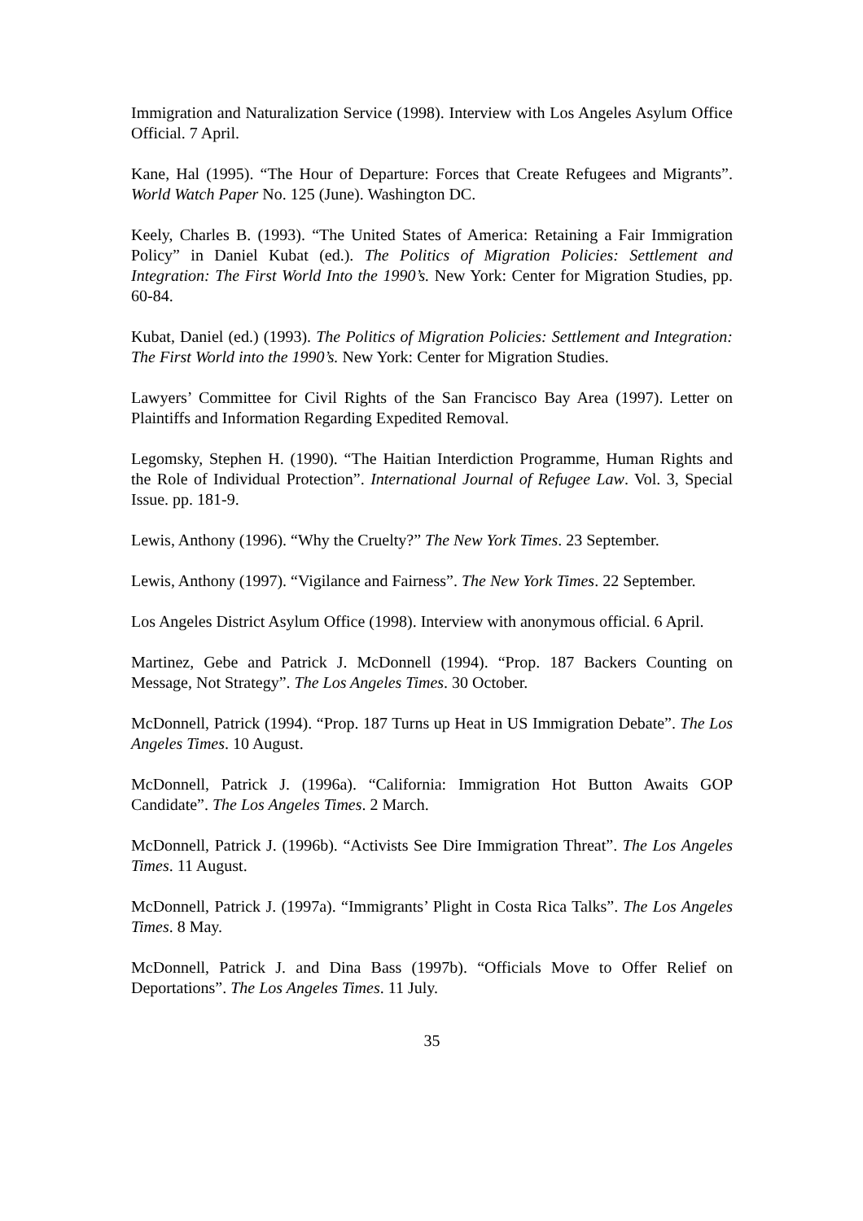Immigration and Naturalization Service (1998). Interview with Los Angeles Asylum Office Official. 7 April.
Kane, Hal (1995). “The Hour of Departure: Forces that Create Refugees and Migrants”. World Watch Paper No. 125 (June). Washington DC.
Keely, Charles B. (1993). “The United States of America: Retaining a Fair Immigration Policy” in Daniel Kubat (ed.). The Politics of Migration Policies: Settlement and Integration: The First World Into the 1990’s. New York: Center for Migration Studies, pp. 60-84.
Kubat, Daniel (ed.) (1993). The Politics of Migration Policies: Settlement and Integration: The First World into the 1990’s. New York: Center for Migration Studies.
Lawyers’ Committee for Civil Rights of the San Francisco Bay Area (1997). Letter on Plaintiffs and Information Regarding Expedited Removal.
Legomsky, Stephen H. (1990). “The Haitian Interdiction Programme, Human Rights and the Role of Individual Protection”. International Journal of Refugee Law. Vol. 3, Special Issue. pp. 181-9.
Lewis, Anthony (1996). “Why the Cruelty?” The New York Times. 23 September.
Lewis, Anthony (1997). “Vigilance and Fairness”. The New York Times. 22 September.
Los Angeles District Asylum Office (1998). Interview with anonymous official. 6 April.
Martinez, Gebe and Patrick J. McDonnell (1994). “Prop. 187 Backers Counting on Message, Not Strategy”. The Los Angeles Times. 30 October.
McDonnell, Patrick (1994). “Prop. 187 Turns up Heat in US Immigration Debate”. The Los Angeles Times. 10 August.
McDonnell, Patrick J. (1996a). “California: Immigration Hot Button Awaits GOP Candidate”. The Los Angeles Times. 2 March.
McDonnell, Patrick J. (1996b). “Activists See Dire Immigration Threat”. The Los Angeles Times. 11 August.
McDonnell, Patrick J. (1997a). “Immigrants’ Plight in Costa Rica Talks”. The Los Angeles Times. 8 May.
McDonnell, Patrick J. and Dina Bass (1997b). “Officials Move to Offer Relief on Deportations”. The Los Angeles Times. 11 July.
35